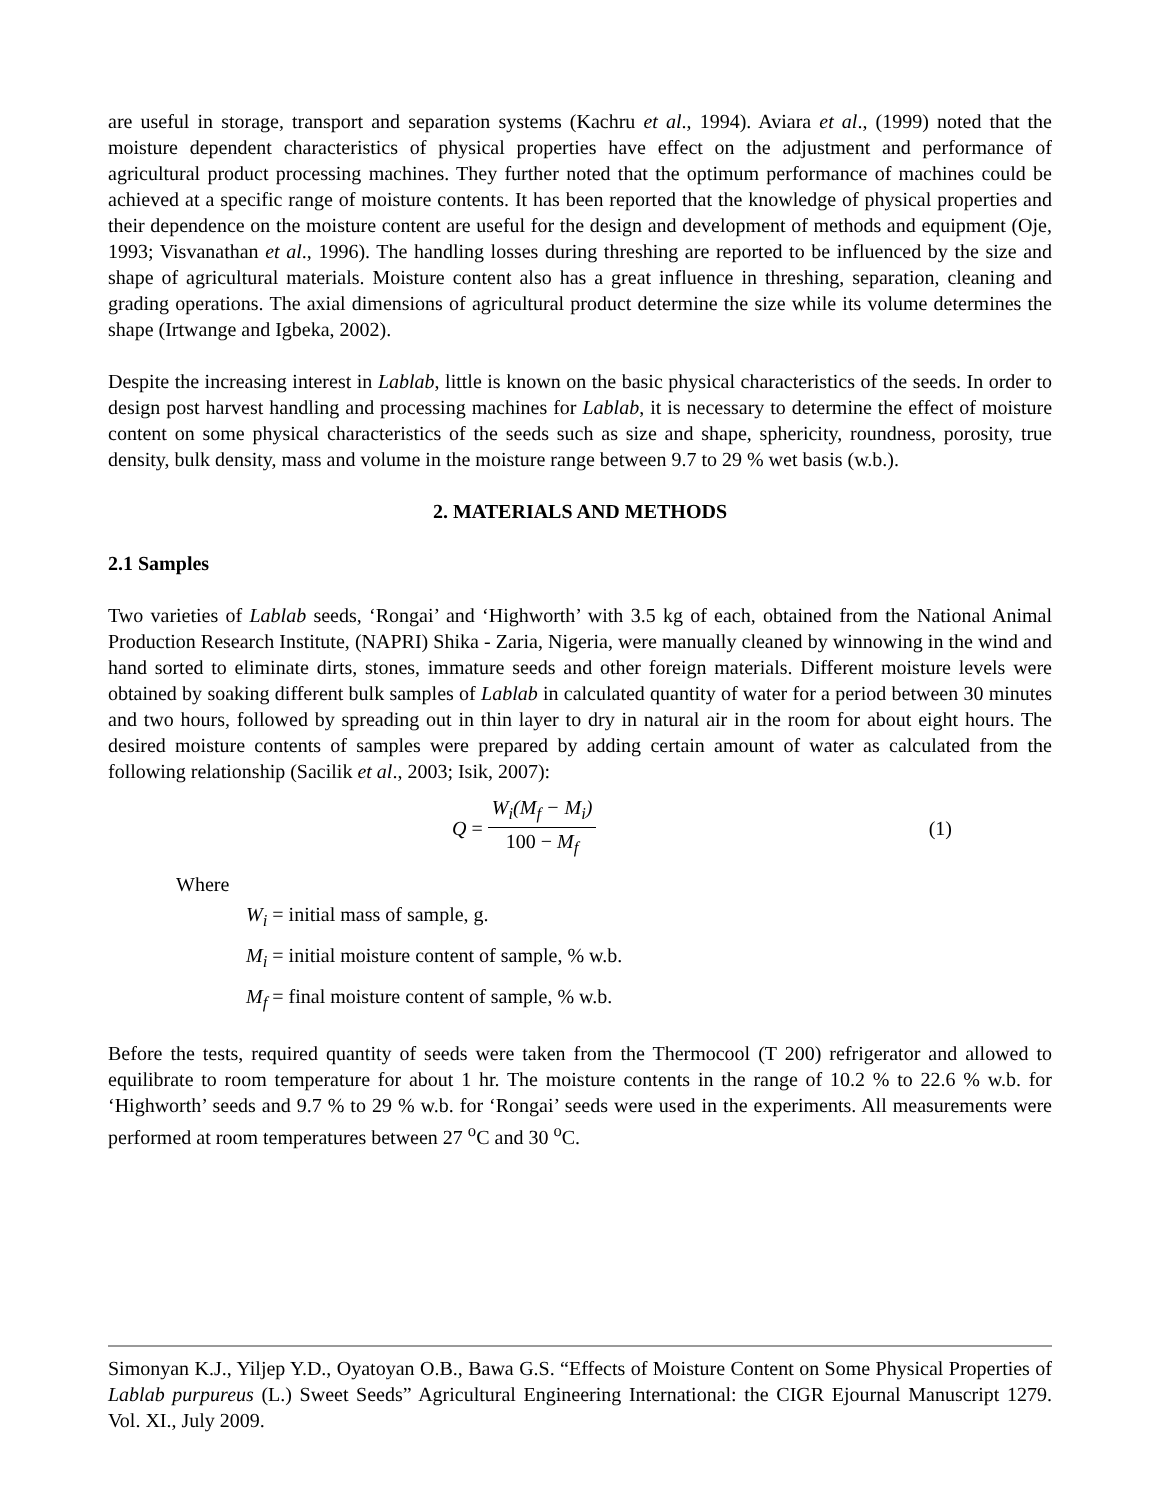are useful in storage, transport and separation systems (Kachru et al., 1994). Aviara et al., (1999) noted that the moisture dependent characteristics of physical properties have effect on the adjustment and performance of agricultural product processing machines. They further noted that the optimum performance of machines could be achieved at a specific range of moisture contents. It has been reported that the knowledge of physical properties and their dependence on the moisture content are useful for the design and development of methods and equipment (Oje, 1993; Visvanathan et al., 1996). The handling losses during threshing are reported to be influenced by the size and shape of agricultural materials. Moisture content also has a great influence in threshing, separation, cleaning and grading operations. The axial dimensions of agricultural product determine the size while its volume determines the shape (Irtwange and Igbeka, 2002).
Despite the increasing interest in Lablab, little is known on the basic physical characteristics of the seeds. In order to design post harvest handling and processing machines for Lablab, it is necessary to determine the effect of moisture content on some physical characteristics of the seeds such as size and shape, sphericity, roundness, porosity, true density, bulk density, mass and volume in the moisture range between 9.7 to 29 % wet basis (w.b.).
2. MATERIALS AND METHODS
2.1 Samples
Two varieties of Lablab seeds, ‘Rongai’ and ‘Highworth’ with 3.5 kg of each, obtained from the National Animal Production Research Institute, (NAPRI) Shika - Zaria, Nigeria, were manually cleaned by winnowing in the wind and hand sorted to eliminate dirts, stones, immature seeds and other foreign materials. Different moisture levels were obtained by soaking different bulk samples of Lablab in calculated quantity of water for a period between 30 minutes and two hours, followed by spreading out in thin layer to dry in natural air in the room for about eight hours. The desired moisture contents of samples were prepared by adding certain amount of water as calculated from the following relationship (Sacilik et al., 2003; Isik, 2007):
Q =
W<sub>i</sub>(M<sub>f</sub> − M<sub>i</sub>)
100 − M<sub>f</sub>
(1)
Where
W<sub>i</sub> = initial mass of sample, g.
M<sub>i</sub> = initial moisture content of sample, % w.b.
M<sub>f</sub> = final moisture content of sample, % w.b.
Before the tests, required quantity of seeds were taken from the Thermocool (T 200) refrigerator and allowed to equilibrate to room temperature for about 1 hr. The moisture contents in the range of 10.2 % to 22.6 % w.b. for ‘Highworth’ seeds and 9.7 % to 29 % w.b. for ‘Rongai’ seeds were used in the experiments. All measurements were performed at room temperatures between 27 <sup>o</sup>C and 30 <sup>o</sup>C.
Simonyan K.J., Yiljep Y.D., Oyatoyan O.B., Bawa G.S. “Effects of Moisture Content on Some Physical Properties of Lablab purpureus (L.) Sweet Seeds” Agricultural Engineering International: the CIGR Ejournal Manuscript 1279. Vol. XI., July 2009.